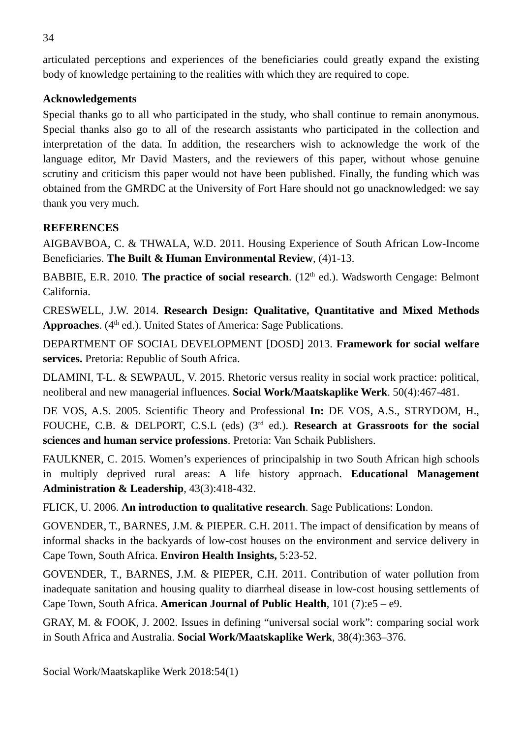34
articulated perceptions and experiences of the beneficiaries could greatly expand the existing body of knowledge pertaining to the realities with which they are required to cope.
Acknowledgements
Special thanks go to all who participated in the study, who shall continue to remain anonymous. Special thanks also go to all of the research assistants who participated in the collection and interpretation of the data. In addition, the researchers wish to acknowledge the work of the language editor, Mr David Masters, and the reviewers of this paper, without whose genuine scrutiny and criticism this paper would not have been published. Finally, the funding which was obtained from the GMRDC at the University of Fort Hare should not go unacknowledged: we say thank you very much.
REFERENCES
AIGBAVBOA, C. & THWALA, W.D. 2011. Housing Experience of South African Low-Income Beneficiaries. The Built & Human Environmental Review, (4)1-13.
BABBIE, E.R. 2010. The practice of social research. (12<sup>th</sup> ed.). Wadsworth Cengage: Belmont California.
CRESWELL, J.W. 2014. Research Design: Qualitative, Quantitative and Mixed Methods Approaches. (4<sup>th</sup> ed.). United States of America: Sage Publications.
DEPARTMENT OF SOCIAL DEVELOPMENT [DOSD] 2013. Framework for social welfare services. Pretoria: Republic of South Africa.
DLAMINI, T-L. & SEWPAUL, V. 2015. Rhetoric versus reality in social work practice: political, neoliberal and new managerial influences. Social Work/Maatskaplike Werk. 50(4):467-481.
DE VOS, A.S. 2005. Scientific Theory and Professional In: DE VOS, A.S., STRYDOM, H., FOUCHE, C.B. & DELPORT, C.S.L (eds) (3<sup>rd</sup> ed.). Research at Grassroots for the social sciences and human service professions. Pretoria: Van Schaik Publishers.
FAULKNER, C. 2015. Women’s experiences of principalship in two South African high schools in multiply deprived rural areas: A life history approach. Educational Management Administration & Leadership, 43(3):418-432.
FLICK, U. 2006. An introduction to qualitative research. Sage Publications: London.
GOVENDER, T., BARNES, J.M. & PIEPER. C.H. 2011. The impact of densification by means of informal shacks in the backyards of low-cost houses on the environment and service delivery in Cape Town, South Africa. Environ Health Insights, 5:23-52.
GOVENDER, T., BARNES, J.M. & PIEPER, C.H. 2011. Contribution of water pollution from inadequate sanitation and housing quality to diarrheal disease in low-cost housing settlements of Cape Town, South Africa. American Journal of Public Health, 101 (7):e5 – e9.
GRAY, M. & FOOK, J. 2002. Issues in defining “universal social work”: comparing social work in South Africa and Australia. Social Work/Maatskaplike Werk, 38(4):363–376.
Social Work/Maatskaplike Werk 2018:54(1)